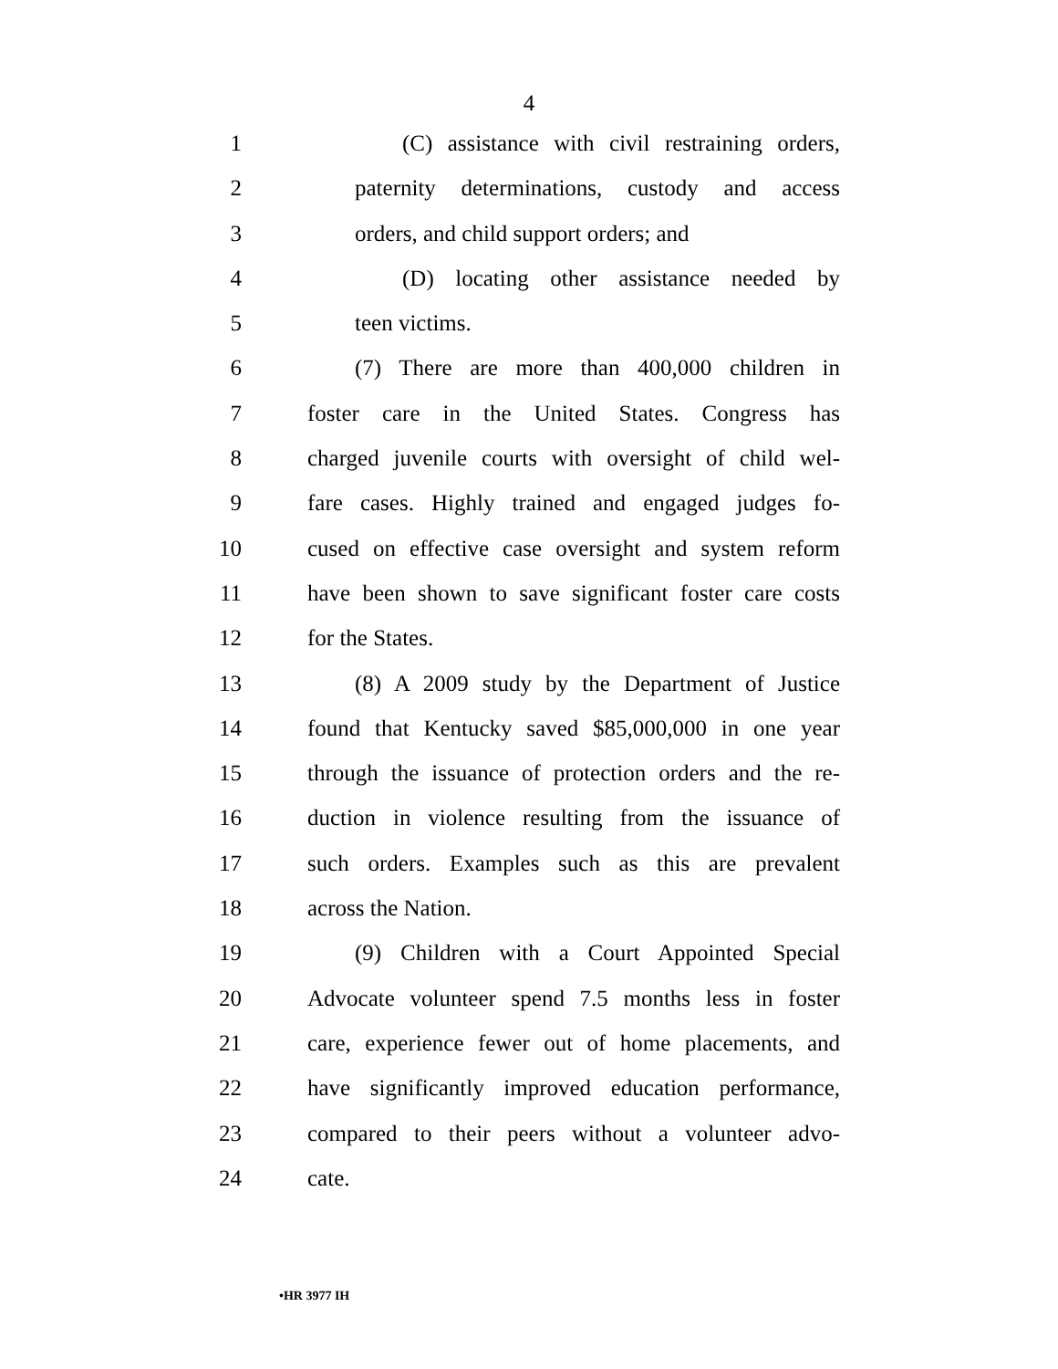4
1 (C) assistance with civil restraining orders,
2 paternity determinations, custody and access
3 orders, and child support orders; and
4 (D) locating other assistance needed by
5 teen victims.
6 (7) There are more than 400,000 children in
7 foster care in the United States. Congress has
8 charged juvenile courts with oversight of child wel-
9 fare cases. Highly trained and engaged judges fo-
10 cused on effective case oversight and system reform
11 have been shown to save significant foster care costs
12 for the States.
13 (8) A 2009 study by the Department of Justice
14 found that Kentucky saved $85,000,000 in one year
15 through the issuance of protection orders and the re-
16 duction in violence resulting from the issuance of
17 such orders. Examples such as this are prevalent
18 across the Nation.
19 (9) Children with a Court Appointed Special
20 Advocate volunteer spend 7.5 months less in foster
21 care, experience fewer out of home placements, and
22 have significantly improved education performance,
23 compared to their peers without a volunteer advo-
24 cate.
•HR 3977 IH